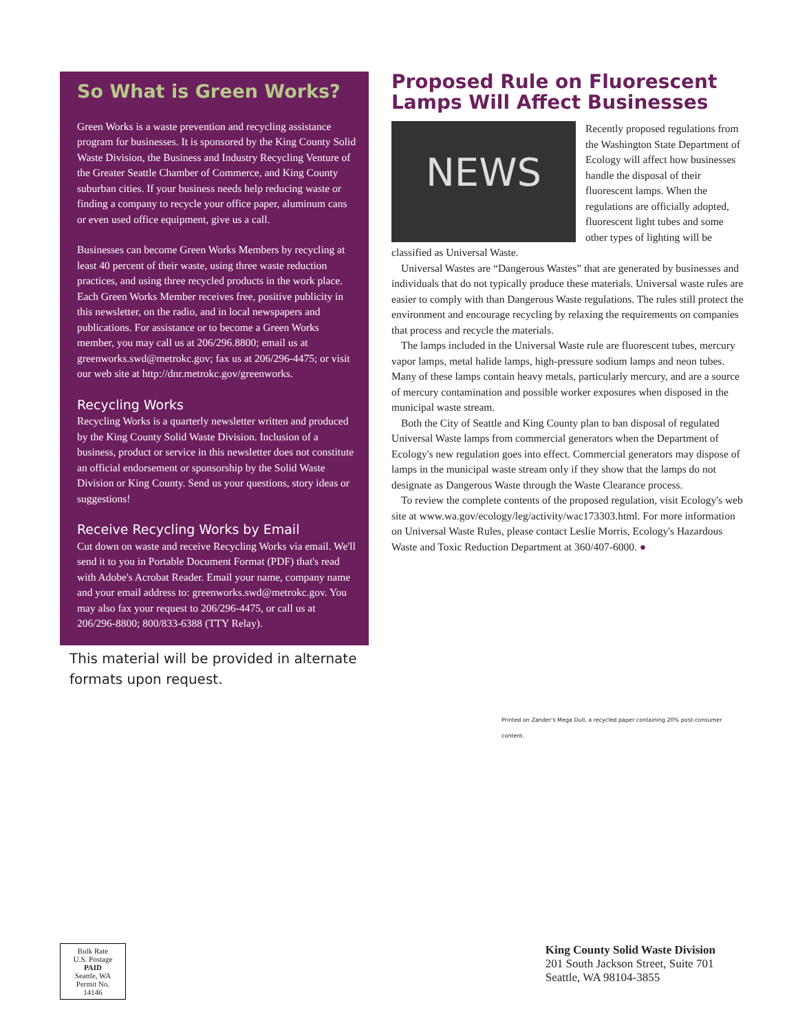So What is Green Works?
Green Works is a waste prevention and recycling assistance program for businesses. It is sponsored by the King County Solid Waste Division, the Business and Industry Recycling Venture of the Greater Seattle Chamber of Commerce, and King County suburban cities. If your business needs help reducing waste or finding a company to recycle your office paper, aluminum cans or even used office equipment, give us a call.
Businesses can become Green Works Members by recycling at least 40 percent of their waste, using three waste reduction practices, and using three recycled products in the work place. Each Green Works Member receives free, positive publicity in this newsletter, on the radio, and in local newspapers and publications. For assistance or to become a Green Works member, you may call us at 206/296.8800; email us at greenworks.swd@metrokc.gov; fax us at 206/296-4475; or visit our web site at http://dnr.metrokc.gov/greenworks.
Recycling Works
Recycling Works is a quarterly newsletter written and produced by the King County Solid Waste Division. Inclusion of a business, product or service in this newsletter does not constitute an official endorsement or sponsorship by the Solid Waste Division or King County. Send us your questions, story ideas or suggestions!
Receive Recycling Works by Email
Cut down on waste and receive Recycling Works via email. We'll send it to you in Portable Document Format (PDF) that's read with Adobe's Acrobat Reader. Email your name, company name and your email address to: greenworks.swd@metrokc.gov. You may also fax your request to 206/296-4475, or call us at 206/296-8800; 800/833-6388 (TTY Relay).
This material will be provided in alternate formats upon request.
Proposed Rule on Fluorescent Lamps Will Affect Businesses
NEWS
Recently proposed regulations from the Washington State Department of Ecology will affect how businesses handle the disposal of their fluorescent lamps. When the regulations are officially adopted, fluorescent light tubes and some other types of lighting will be classified as Universal Waste.
Universal Wastes are “Dangerous Wastes” that are generated by businesses and individuals that do not typically produce these materials. Universal waste rules are easier to comply with than Dangerous Waste regulations. The rules still protect the environment and encourage recycling by relaxing the requirements on companies that process and recycle the materials.
The lamps included in the Universal Waste rule are fluorescent tubes, mercury vapor lamps, metal halide lamps, high-pressure sodium lamps and neon tubes. Many of these lamps contain heavy metals, particularly mercury, and are a source of mercury contamination and possible worker exposures when disposed in the municipal waste stream.
Both the City of Seattle and King County plan to ban disposal of regulated Universal Waste lamps from commercial generators when the Department of Ecology's new regulation goes into effect. Commercial generators may dispose of lamps in the municipal waste stream only if they show that the lamps do not designate as Dangerous Waste through the Waste Clearance process.
To review the complete contents of the proposed regulation, visit Ecology's web site at www.wa.gov/ecology/leg/activity/wac173303.html. For more information on Universal Waste Rules, please contact Leslie Morris, Ecology's Hazardous Waste and Toxic Reduction Department at 360/407-6000. ●
Printed on Zander's Mega Dull, a recycled paper containing 20% post-consumer content.
Bulk Rate
U.S. Postage
PAID
Seattle, WA
Permit No.
14146
King County Solid Waste Division
201 South Jackson Street, Suite 701
Seattle, WA 98104-3855